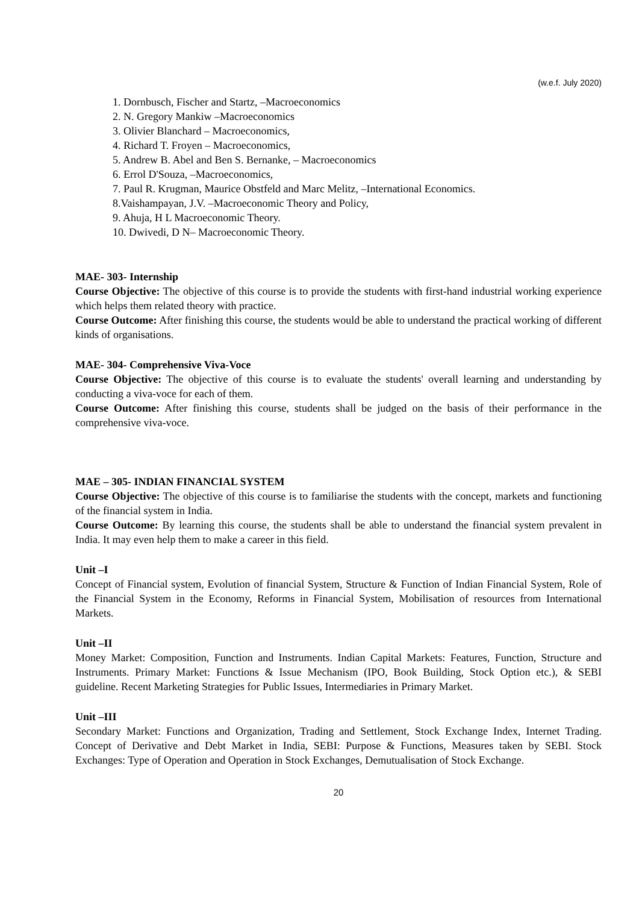(w.e.f. July 2020)
1. Dornbusch, Fischer and Startz, –Macroeconomics
2. N. Gregory Mankiw –Macroeconomics
3. Olivier Blanchard – Macroeconomics,
4. Richard T. Froyen – Macroeconomics,
5. Andrew B. Abel and Ben S. Bernanke, – Macroeconomics
6. Errol D'Souza, –Macroeconomics,
7. Paul R. Krugman, Maurice Obstfeld and Marc Melitz, –International Economics.
8.Vaishampayan, J.V. –Macroeconomic Theory and Policy,
9. Ahuja, H L Macroeconomic Theory.
10. Dwivedi, D N– Macroeconomic Theory.
MAE- 303- Internship
Course Objective: The objective of this course is to provide the students with first-hand industrial working experience which helps them related theory with practice.
Course Outcome: After finishing this course, the students would be able to understand the practical working of different kinds of organisations.
MAE- 304- Comprehensive Viva-Voce
Course Objective: The objective of this course is to evaluate the students' overall learning and understanding by conducting a viva-voce for each of them.
Course Outcome: After finishing this course, students shall be judged on the basis of their performance in the comprehensive viva-voce.
MAE – 305- INDIAN FINANCIAL SYSTEM
Course Objective: The objective of this course is to familiarise the students with the concept, markets and functioning of the financial system in India.
Course Outcome: By learning this course, the students shall be able to understand the financial system prevalent in India. It may even help them to make a career in this field.
Unit –I
Concept of Financial system, Evolution of financial System, Structure & Function of Indian Financial System, Role of the Financial System in the Economy, Reforms in Financial System, Mobilisation of resources from International Markets.
Unit –II
Money Market: Composition, Function and Instruments. Indian Capital Markets: Features, Function, Structure and Instruments. Primary Market: Functions & Issue Mechanism (IPO, Book Building, Stock Option etc.), & SEBI guideline. Recent Marketing Strategies for Public Issues, Intermediaries in Primary Market.
Unit –III
Secondary Market: Functions and Organization, Trading and Settlement, Stock Exchange Index, Internet Trading. Concept of Derivative and Debt Market in India, SEBI: Purpose & Functions, Measures taken by SEBI. Stock Exchanges: Type of Operation and Operation in Stock Exchanges, Demutualisation of Stock Exchange.
20